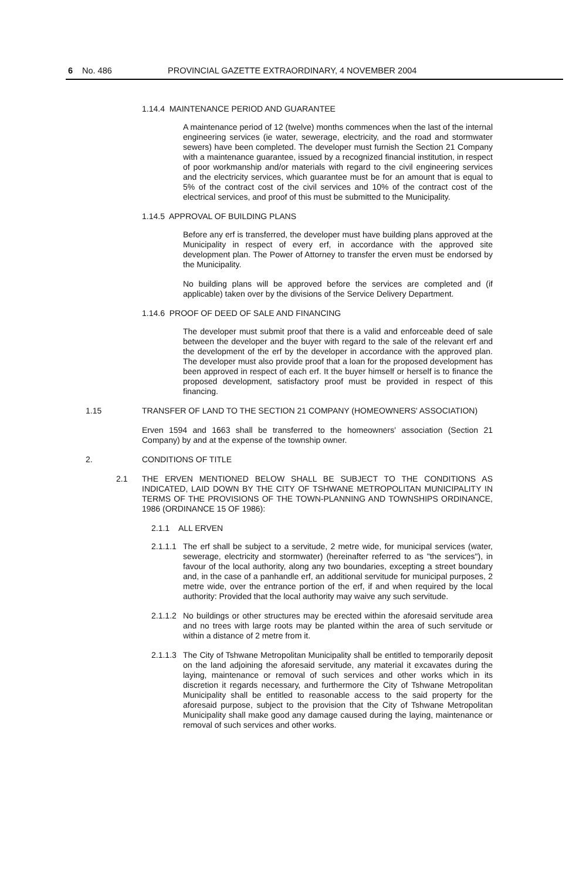6 No. 486 PROVINCIAL GAZETTE EXTRAORDINARY, 4 NOVEMBER 2004
1.14.4 MAINTENANCE PERIOD AND GUARANTEE
A maintenance period of 12 (twelve) months commences when the last of the internal engineering services (ie water, sewerage, electricity, and the road and stormwater sewers) have been completed. The developer must furnish the Section 21 Company with a maintenance guarantee, issued by a recognized financial institution, in respect of poor workmanship and/or materials with regard to the civil engineering services and the electricity services, which guarantee must be for an amount that is equal to 5% of the contract cost of the civil services and 10% of the contract cost of the electrical services, and proof of this must be submitted to the Municipality.
1.14.5 APPROVAL OF BUILDING PLANS
Before any erf is transferred, the developer must have building plans approved at the Municipality in respect of every erf, in accordance with the approved site development plan. The Power of Attorney to transfer the erven must be endorsed by the Municipality.
No building plans will be approved before the services are completed and (if applicable) taken over by the divisions of the Service Delivery Department.
1.14.6 PROOF OF DEED OF SALE AND FINANCING
The developer must submit proof that there is a valid and enforceable deed of sale between the developer and the buyer with regard to the sale of the relevant erf and the development of the erf by the developer in accordance with the approved plan. The developer must also provide proof that a loan for the proposed development has been approved in respect of each erf. It the buyer himself or herself is to finance the proposed development, satisfactory proof must be provided in respect of this financing.
1.15 TRANSFER OF LAND TO THE SECTION 21 COMPANY (HOMEOWNERS' ASSOCIATION)
Erven 1594 and 1663 shall be transferred to the homeowners' association (Section 21 Company) by and at the expense of the township owner.
2. CONDITIONS OF TITLE
2.1 THE ERVEN MENTIONED BELOW SHALL BE SUBJECT TO THE CONDITIONS AS INDICATED, LAID DOWN BY THE CITY OF TSHWANE METROPOLITAN MUNICIPALITY IN TERMS OF THE PROVISIONS OF THE TOWN-PLANNING AND TOWNSHIPS ORDINANCE, 1986 (ORDINANCE 15 OF 1986):
2.1.1 ALL ERVEN
2.1.1.1 The erf shall be subject to a servitude, 2 metre wide, for municipal services (water, sewerage, electricity and stormwater) (hereinafter referred to as "the services"), in favour of the local authority, along any two boundaries, excepting a street boundary and, in the case of a panhandle erf, an additional servitude for municipal purposes, 2 metre wide, over the entrance portion of the erf, if and when required by the local authority: Provided that the local authority may waive any such servitude.
2.1.1.2 No buildings or other structures may be erected within the aforesaid servitude area and no trees with large roots may be planted within the area of such servitude or within a distance of 2 metre from it.
2.1.1.3 The City of Tshwane Metropolitan Municipality shall be entitled to temporarily deposit on the land adjoining the aforesaid servitude, any material it excavates during the laying, maintenance or removal of such services and other works which in its discretion it regards necessary, and furthermore the City of Tshwane Metropolitan Municipality shall be entitled to reasonable access to the said property for the aforesaid purpose, subject to the provision that the City of Tshwane Metropolitan Municipality shall make good any damage caused during the laying, maintenance or removal of such services and other works.